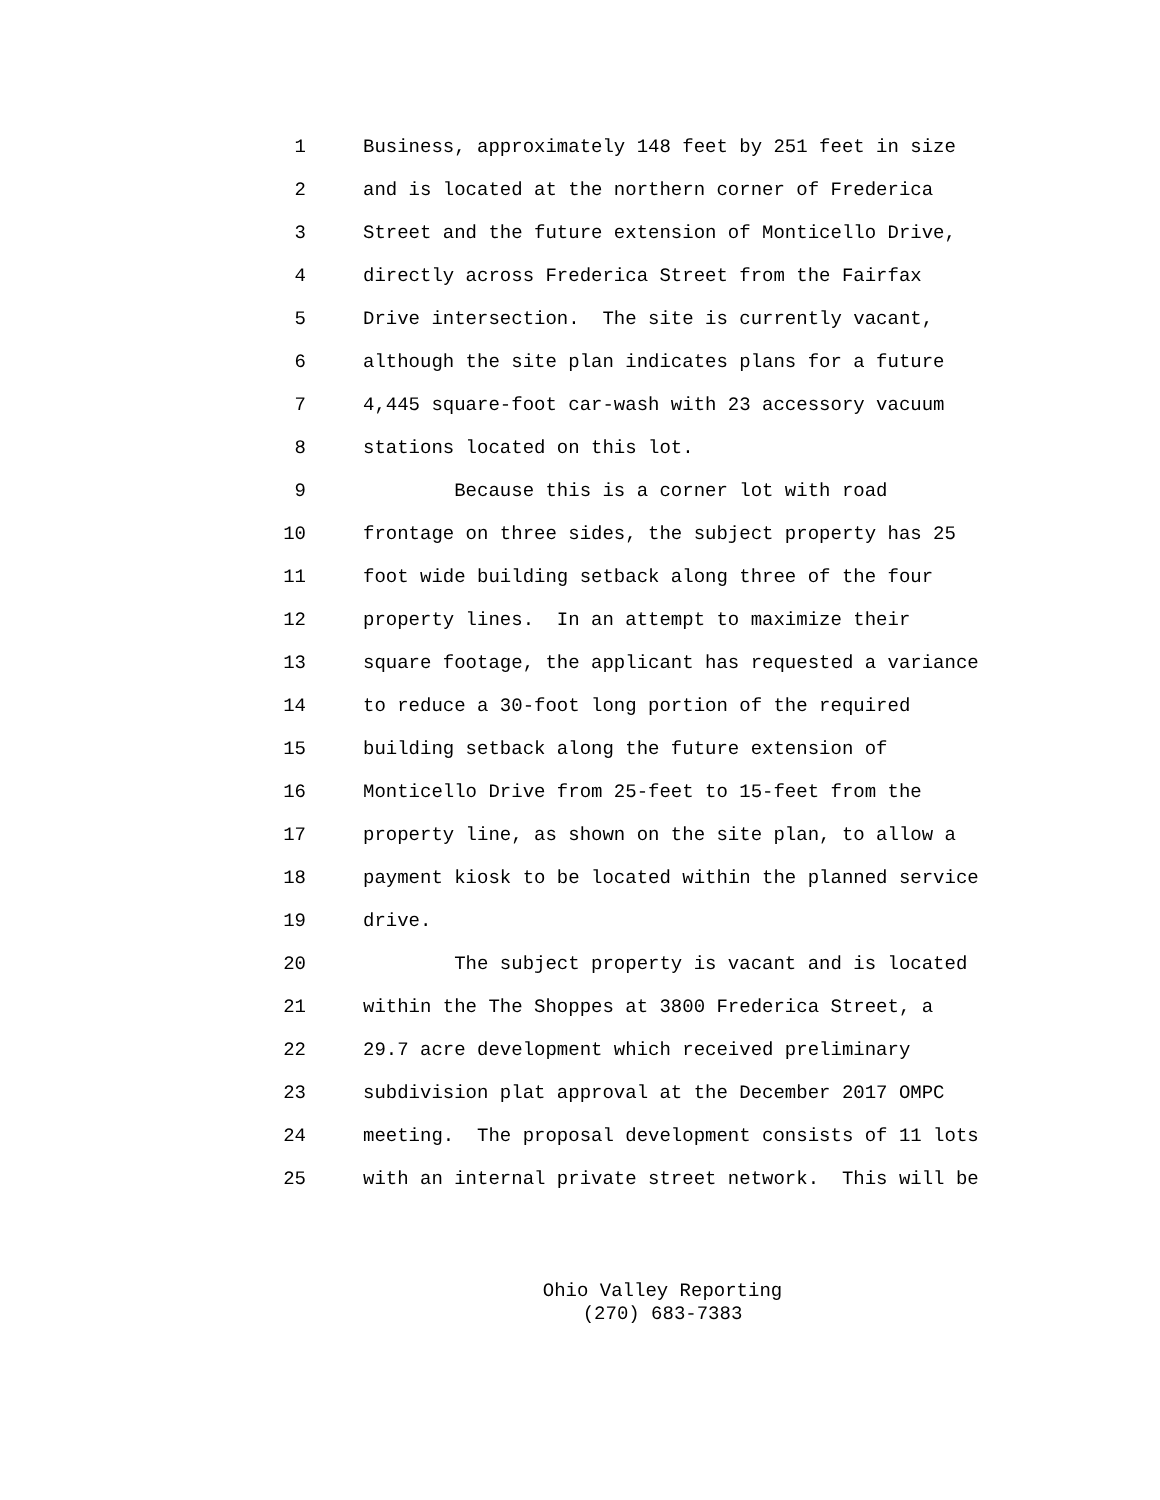1 Business, approximately 148 feet by 251 feet in size
2 and is located at the northern corner of Frederica
3 Street and the future extension of Monticello Drive,
4 directly across Frederica Street from the Fairfax
5 Drive intersection. The site is currently vacant,
6 although the site plan indicates plans for a future
7 4,445 square-foot car-wash with 23 accessory vacuum
8 stations located on this lot.
9 Because this is a corner lot with road
10 frontage on three sides, the subject property has 25
11 foot wide building setback along three of the four
12 property lines. In an attempt to maximize their
13 square footage, the applicant has requested a variance
14 to reduce a 30-foot long portion of the required
15 building setback along the future extension of
16 Monticello Drive from 25-feet to 15-feet from the
17 property line, as shown on the site plan, to allow a
18 payment kiosk to be located within the planned service
19 drive.
20 The subject property is vacant and is located
21 within the The Shoppes at 3800 Frederica Street, a
22 29.7 acre development which received preliminary
23 subdivision plat approval at the December 2017 OMPC
24 meeting. The proposal development consists of 11 lots
25 with an internal private street network. This will be
Ohio Valley Reporting
(270) 683-7383